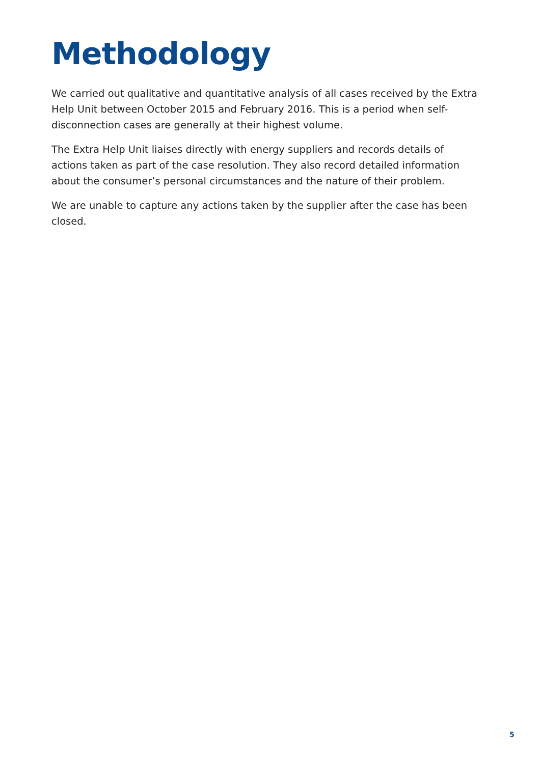Methodology
We carried out qualitative and quantitative analysis of all cases received by the Extra Help Unit between October 2015 and February 2016. This is a period when self-disconnection cases are generally at their highest volume.
The Extra Help Unit liaises directly with energy suppliers and records details of actions taken as part of the case resolution. They also record detailed information about the consumer’s personal circumstances and the nature of their problem.
We are unable to capture any actions taken by the supplier after the case has been closed.
5